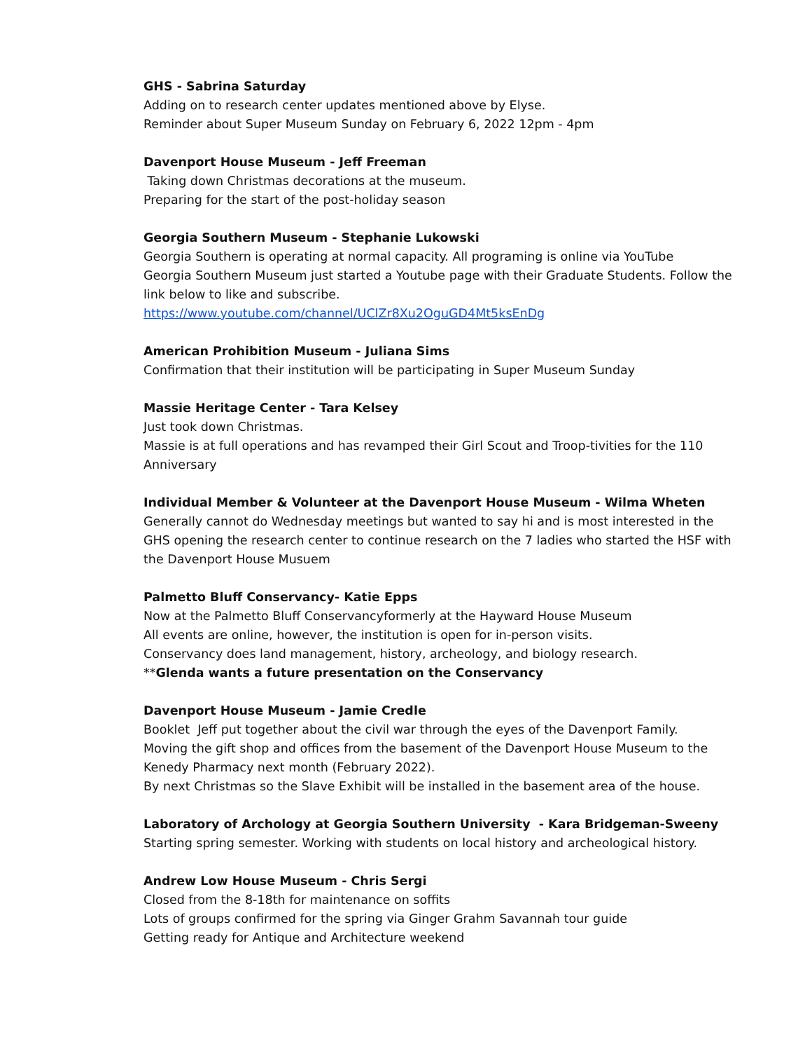GHS - Sabrina Saturday
Adding on to research center updates mentioned above by Elyse.
Reminder about Super Museum Sunday on February 6, 2022 12pm - 4pm
Davenport House Museum - Jeff Freeman
Taking down Christmas decorations at the museum.
Preparing for the start of the post-holiday season
Georgia Southern Museum - Stephanie Lukowski
Georgia Southern is operating at normal capacity. All programing is online via YouTube
Georgia Southern Museum just started a Youtube page with their Graduate Students. Follow the link below to like and subscribe.
https://www.youtube.com/channel/UClZr8Xu2OguGD4Mt5ksEnDg
American Prohibition Museum - Juliana Sims
Confirmation that their institution will be participating in Super Museum Sunday
Massie Heritage Center - Tara Kelsey
Just took down Christmas.
Massie is at full operations and has revamped their Girl Scout and Troop-tivities for the 110 Anniversary
Individual Member & Volunteer at the Davenport House Museum - Wilma Wheten
Generally cannot do Wednesday meetings but wanted to say hi and is most interested in the GHS opening the research center to continue research on the 7 ladies who started the HSF with the Davenport House Musuem
Palmetto Bluff Conservancy- Katie Epps
Now at the Palmetto Bluff Conservancyformerly at the Hayward House Museum
All events are online, however, the institution is open for in-person visits.
Conservancy does land management, history, archeology, and biology research.
**Glenda wants a future presentation on the Conservancy
Davenport House Museum - Jamie Credle
Booklet Jeff put together about the civil war through the eyes of the Davenport Family.
Moving the gift shop and offices from the basement of the Davenport House Museum to the Kenedy Pharmacy next month (February 2022).
By next Christmas so the Slave Exhibit will be installed in the basement area of the house.
Laboratory of Archology at Georgia Southern University - Kara Bridgeman-Sweeny
Starting spring semester. Working with students on local history and archeological history.
Andrew Low House Museum - Chris Sergi
Closed from the 8-18th for maintenance on soffits
Lots of groups confirmed for the spring via Ginger Grahm Savannah tour guide
Getting ready for Antique and Architecture weekend